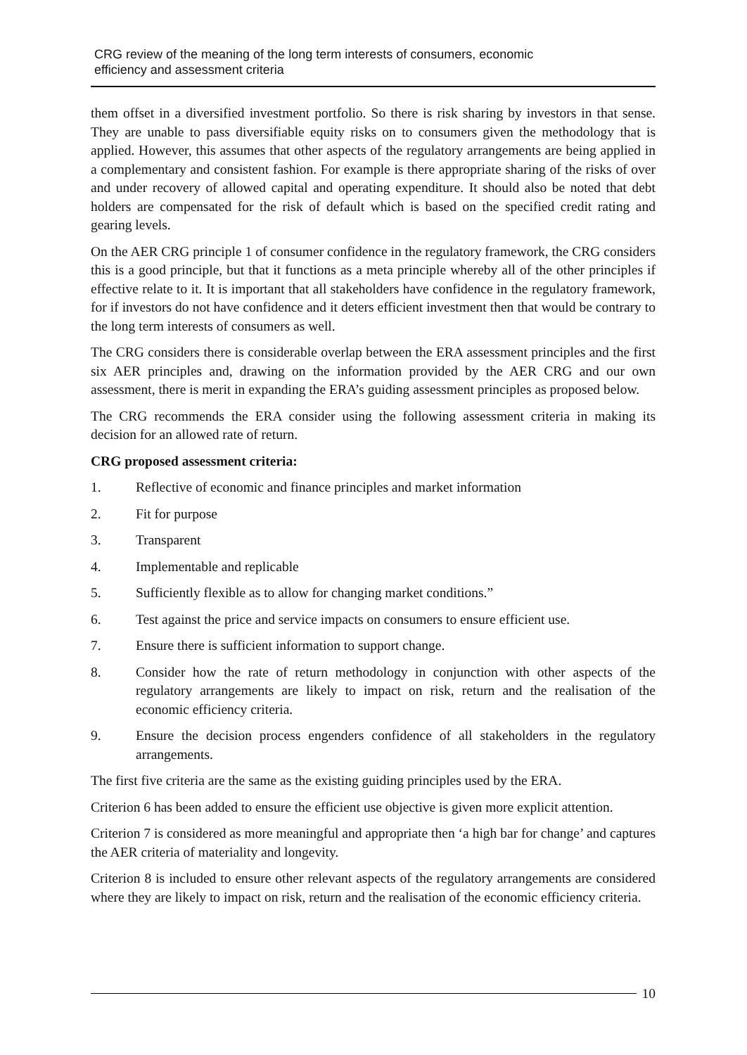CRG review of the meaning of the long term interests of consumers, economic
efficiency and assessment criteria
them offset in a diversified investment portfolio. So there is risk sharing by investors in that sense. They are unable to pass diversifiable equity risks on to consumers given the methodology that is applied. However, this assumes that other aspects of the regulatory arrangements are being applied in a complementary and consistent fashion. For example is there appropriate sharing of the risks of over and under recovery of allowed capital and operating expenditure. It should also be noted that debt holders are compensated for the risk of default which is based on the specified credit rating and gearing levels.
On the AER CRG principle 1 of consumer confidence in the regulatory framework, the CRG considers this is a good principle, but that it functions as a meta principle whereby all of the other principles if effective relate to it. It is important that all stakeholders have confidence in the regulatory framework, for if investors do not have confidence and it deters efficient investment then that would be contrary to the long term interests of consumers as well.
The CRG considers there is considerable overlap between the ERA assessment principles and the first six AER principles and, drawing on the information provided by the AER CRG and our own assessment, there is merit in expanding the ERA’s guiding assessment principles as proposed below.
The CRG recommends the ERA consider using the following assessment criteria in making its decision for an allowed rate of return.
CRG proposed assessment criteria:
1. Reflective of economic and finance principles and market information
2. Fit for purpose
3. Transparent
4. Implementable and replicable
5. Sufficiently flexible as to allow for changing market conditions.”
6. Test against the price and service impacts on consumers to ensure efficient use.
7. Ensure there is sufficient information to support change.
8. Consider how the rate of return methodology in conjunction with other aspects of the regulatory arrangements are likely to impact on risk, return and the realisation of the economic efficiency criteria.
9. Ensure the decision process engenders confidence of all stakeholders in the regulatory arrangements.
The first five criteria are the same as the existing guiding principles used by the ERA.
Criterion 6 has been added to ensure the efficient use objective is given more explicit attention.
Criterion 7 is considered as more meaningful and appropriate then ‘a high bar for change’ and captures the AER criteria of materiality and longevity.
Criterion 8 is included to ensure other relevant aspects of the regulatory arrangements are considered where they are likely to impact on risk, return and the realisation of the economic efficiency criteria.
10